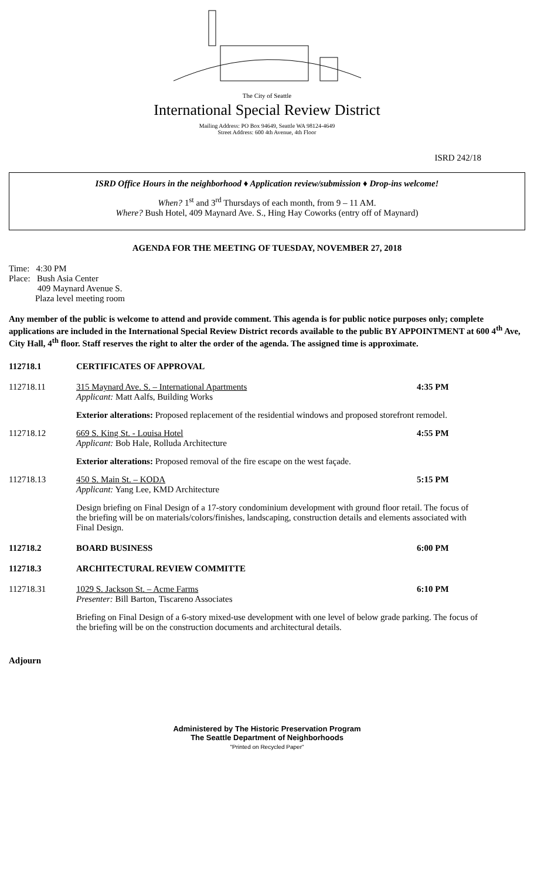The City of Seattle
International Special Review District
Mailing Address: PO Box 94649, Seattle WA 98124-4649
Street Address: 600 4th Avenue, 4th Floor
ISRD 242/18
ISRD Office Hours in the neighborhood ♦ Application review/submission ♦ Drop-ins welcome!
When? 1<sup>st</sup> and 3<sup>rd</sup> Thursdays of each month, from 9 – 11 AM.
Where? Bush Hotel, 409 Maynard Ave. S., Hing Hay Coworks (entry off of Maynard)
AGENDA FOR THE MEETING OF TUESDAY, NOVEMBER 27, 2018
Time: 4:30 PM
Place: Bush Asia Center
409 Maynard Avenue S.
Plaza level meeting room
Any member of the public is welcome to attend and provide comment. This agenda is for public notice purposes only; complete applications are included in the International Special Review District records available to the public BY APPOINTMENT at 600 4<sup>th</sup> Ave, City Hall, 4<sup>th</sup> floor. Staff reserves the right to alter the order of the agenda. The assigned time is approximate.
112718.1 CERTIFICATES OF APPROVAL
112718.11 315 Maynard Ave. S. – International Apartments
Applicant: Matt Aalfs, Building Works 4:35 PM
Exterior alterations: Proposed replacement of the residential windows and proposed storefront remodel.
112718.12 669 S. King St. - Louisa Hotel
Applicant: Bob Hale, Rolluda Architecture 4:55 PM
Exterior alterations: Proposed removal of the fire escape on the west façade.
112718.13 450 S. Main St. – KODA
Applicant: Yang Lee, KMD Architecture 5:15 PM
Design briefing on Final Design of a 17-story condominium development with ground floor retail. The focus of the briefing will be on materials/colors/finishes, landscaping, construction details and elements associated with Final Design.
112718.2 BOARD BUSINESS 6:00 PM
112718.3 ARCHITECTURAL REVIEW COMMITTE
112718.31 1029 S. Jackson St. – Acme Farms
Presenter: Bill Barton, Tiscareno Associates 6:10 PM
Briefing on Final Design of a 6-story mixed-use development with one level of below grade parking. The focus of the briefing will be on the construction documents and architectural details.
Adjourn
Administered by The Historic Preservation Program
The Seattle Department of Neighborhoods
"Printed on Recycled Paper"